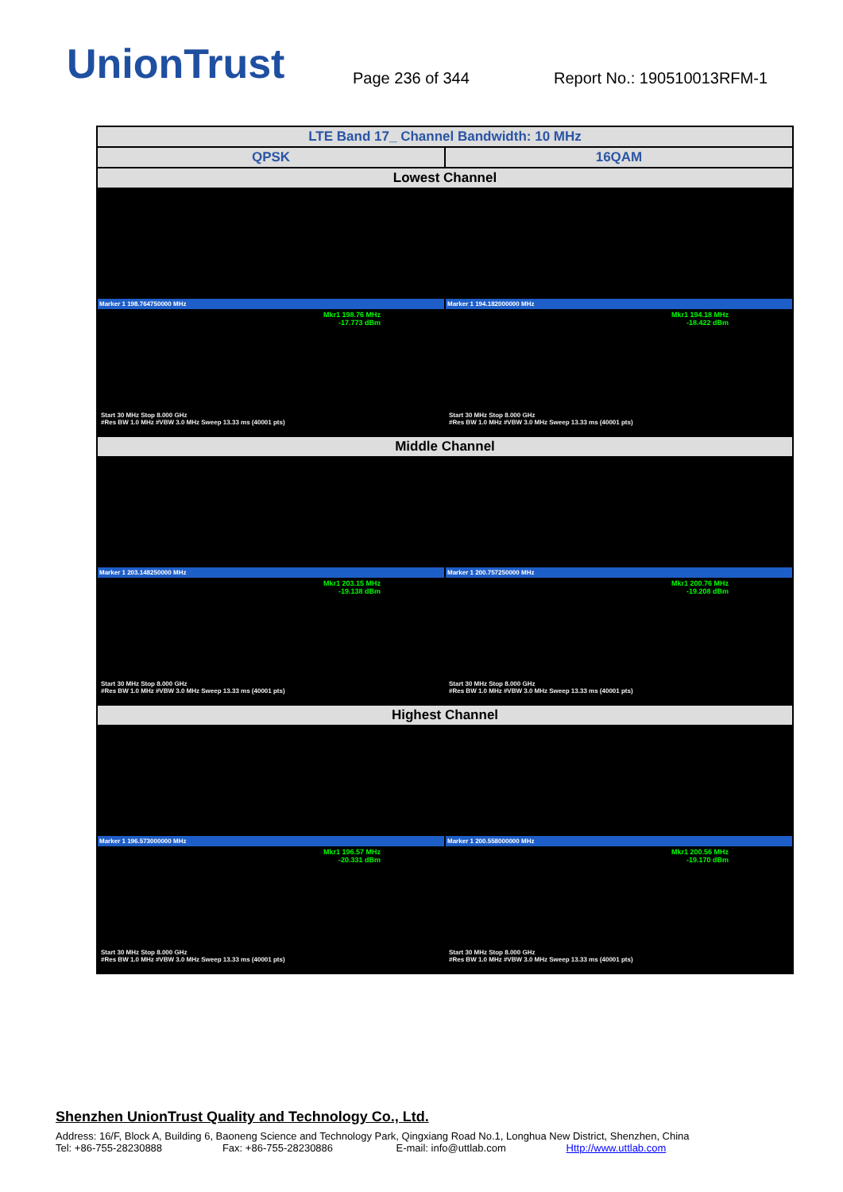UnionTrust
Page 236 of 344
Report No.: 190510013RFM-1
| LTE Band 17_ Channel Bandwidth: 10 MHz | |
| QPSK | 16QAM |
| Lowest Channel | |
| Marker 1 198.764750000 MHz Mkr1 198.76 MHz -17.773 dBm Start 30 MHz Stop 8.000 GHz #Res BW 1.0 MHz #VBW 3.0 MHz Sweep 13.33 ms (40001 pts) | Marker 1 194.182000000 MHz Mkr1 194.18 MHz -18.422 dBm Start 30 MHz Stop 8.000 GHz #Res BW 1.0 MHz #VBW 3.0 MHz Sweep 13.33 ms (40001 pts) |
| Middle Channel | |
| Marker 1 203.148250000 MHz Mkr1 203.15 MHz -19.138 dBm Start 30 MHz Stop 8.000 GHz #Res BW 1.0 MHz #VBW 3.0 MHz Sweep 13.33 ms (40001 pts) | Marker 1 200.757250000 MHz Mkr1 200.76 MHz -19.208 dBm Start 30 MHz Stop 8.000 GHz #Res BW 1.0 MHz #VBW 3.0 MHz Sweep 13.33 ms (40001 pts) |
| Highest Channel | |
| Marker 1 196.573000000 MHz Mkr1 196.57 MHz -20.331 dBm Start 30 MHz Stop 8.000 GHz #Res BW 1.0 MHz #VBW 3.0 MHz Sweep 13.33 ms (40001 pts) | Marker 1 200.558000000 MHz Mkr1 200.56 MHz -19.170 dBm Start 30 MHz Stop 8.000 GHz #Res BW 1.0 MHz #VBW 3.0 MHz Sweep 13.33 ms (40001 pts) |
Shenzhen UnionTrust Quality and Technology Co., Ltd.
Address: 16/F, Block A, Building 6, Baoneng Science and Technology Park, Qingxiang Road No.1, Longhua New District, Shenzhen, China
Tel: +86-755-28230888 Fax: +86-755-28230886 E-mail: info@uttlab.com Http://www.uttlab.com